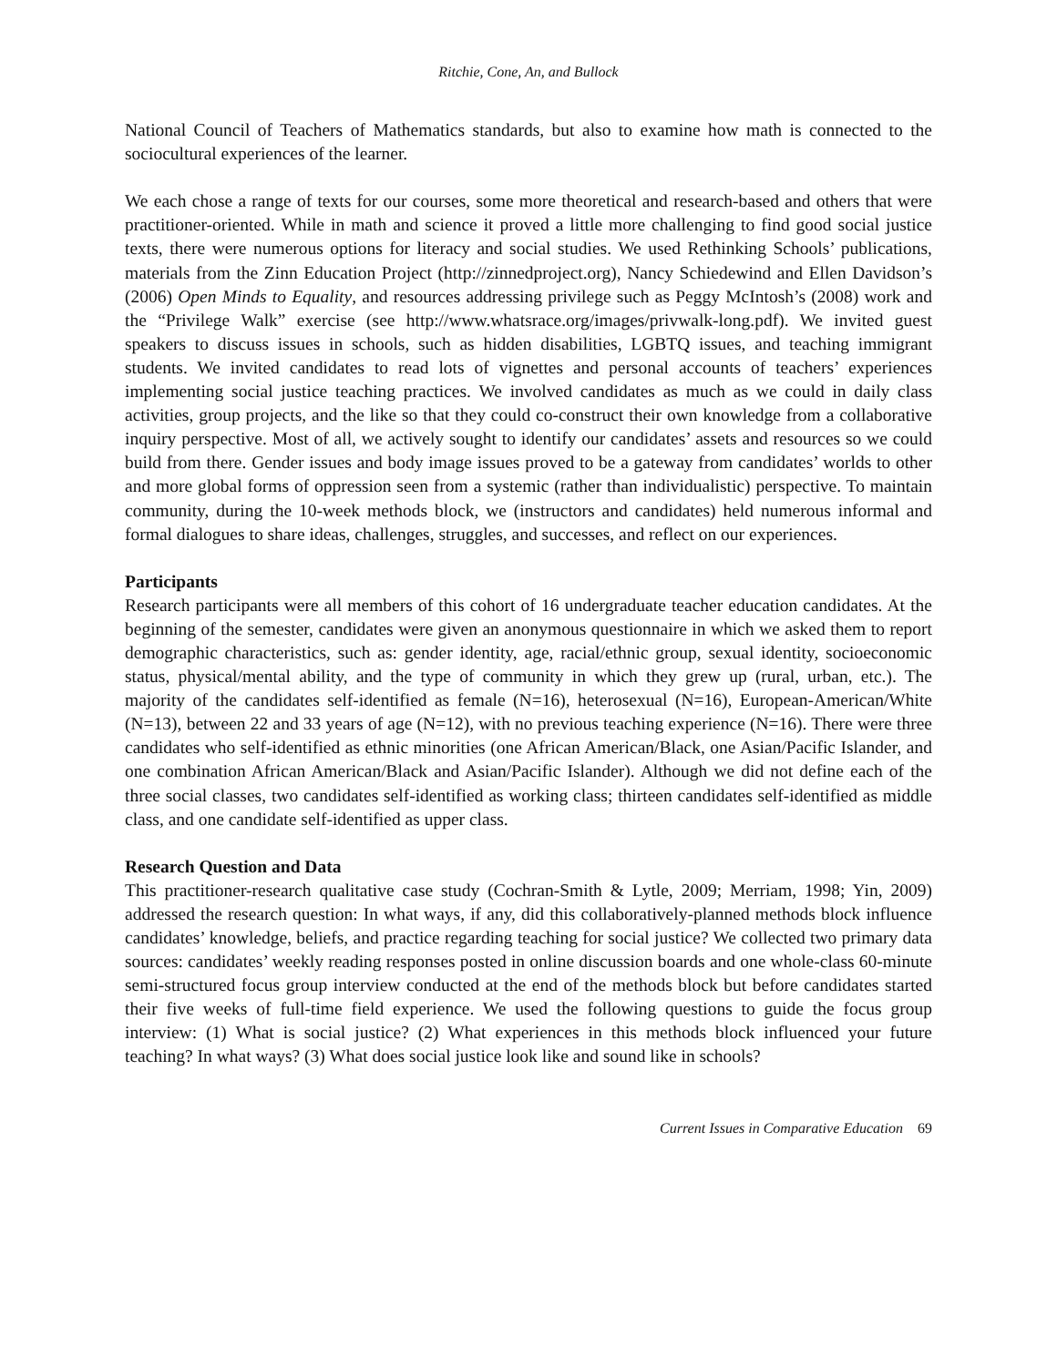Ritchie, Cone, An, and Bullock
National Council of Teachers of Mathematics standards, but also to examine how math is connected to the sociocultural experiences of the learner.
We each chose a range of texts for our courses, some more theoretical and research-based and others that were practitioner-oriented. While in math and science it proved a little more challenging to find good social justice texts, there were numerous options for literacy and social studies. We used Rethinking Schools’ publications, materials from the Zinn Education Project (http://zinnedproject.org), Nancy Schiedewind and Ellen Davidson’s (2006) Open Minds to Equality, and resources addressing privilege such as Peggy McIntosh’s (2008) work and the “Privilege Walk” exercise (see http://www.whatsrace.org/images/privwalk-long.pdf). We invited guest speakers to discuss issues in schools, such as hidden disabilities, LGBTQ issues, and teaching immigrant students. We invited candidates to read lots of vignettes and personal accounts of teachers’ experiences implementing social justice teaching practices. We involved candidates as much as we could in daily class activities, group projects, and the like so that they could co-construct their own knowledge from a collaborative inquiry perspective. Most of all, we actively sought to identify our candidates’ assets and resources so we could build from there. Gender issues and body image issues proved to be a gateway from candidates’ worlds to other and more global forms of oppression seen from a systemic (rather than individualistic) perspective. To maintain community, during the 10-week methods block, we (instructors and candidates) held numerous informal and formal dialogues to share ideas, challenges, struggles, and successes, and reflect on our experiences.
Participants
Research participants were all members of this cohort of 16 undergraduate teacher education candidates. At the beginning of the semester, candidates were given an anonymous questionnaire in which we asked them to report demographic characteristics, such as: gender identity, age, racial/ethnic group, sexual identity, socioeconomic status, physical/mental ability, and the type of community in which they grew up (rural, urban, etc.). The majority of the candidates self-identified as female (N=16), heterosexual (N=16), European-American/White (N=13), between 22 and 33 years of age (N=12), with no previous teaching experience (N=16). There were three candidates who self-identified as ethnic minorities (one African American/Black, one Asian/Pacific Islander, and one combination African American/Black and Asian/Pacific Islander). Although we did not define each of the three social classes, two candidates self-identified as working class; thirteen candidates self-identified as middle class, and one candidate self-identified as upper class.
Research Question and Data
This practitioner-research qualitative case study (Cochran-Smith & Lytle, 2009; Merriam, 1998; Yin, 2009) addressed the research question: In what ways, if any, did this collaboratively-planned methods block influence candidates’ knowledge, beliefs, and practice regarding teaching for social justice? We collected two primary data sources: candidates’ weekly reading responses posted in online discussion boards and one whole-class 60-minute semi-structured focus group interview conducted at the end of the methods block but before candidates started their five weeks of full-time field experience. We used the following questions to guide the focus group interview: (1) What is social justice? (2) What experiences in this methods block influenced your future teaching? In what ways? (3) What does social justice look like and sound like in schools?
Current Issues in Comparative Education 69